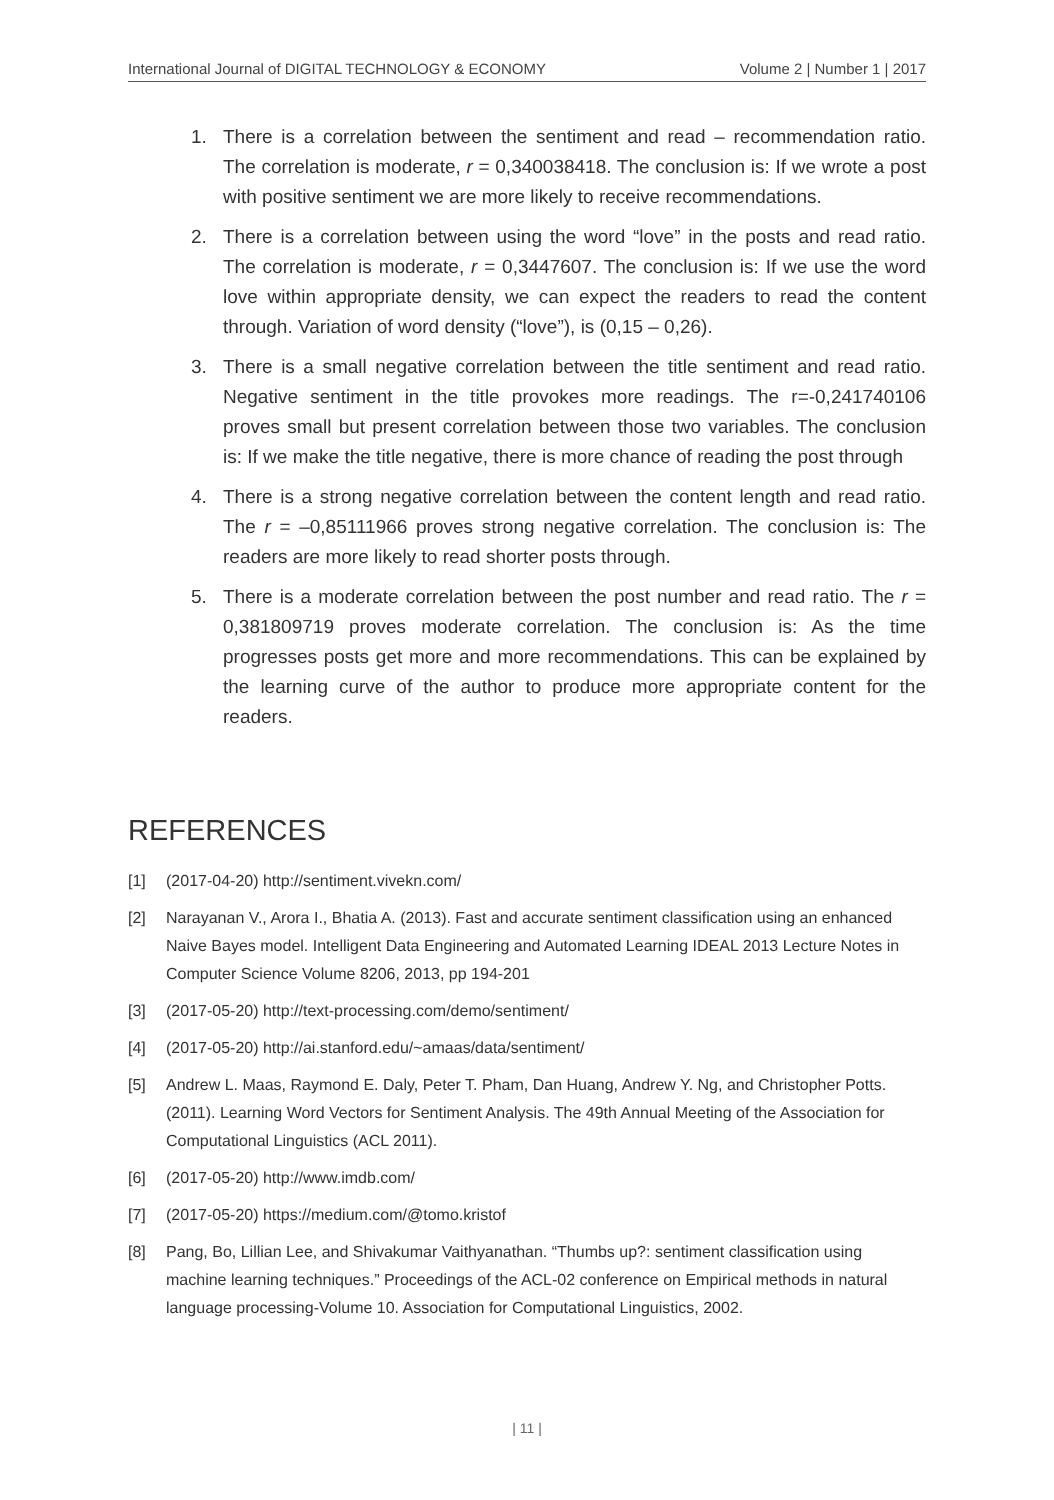International Journal of DIGITAL TECHNOLOGY & ECONOMY Volume 2 | Number 1 | 2017
1. There is a correlation between the sentiment and read – recommendation ratio. The correlation is moderate, r = 0,340038418. The conclusion is: If we wrote a post with positive sentiment we are more likely to receive recommendations.
2. There is a correlation between using the word “love” in the posts and read ratio. The correlation is moderate, r = 0,3447607. The conclusion is: If we use the word love within appropriate density, we can expect the readers to read the content through. Variation of word density (“love”), is (0,15 – 0,26).
3. There is a small negative correlation between the title sentiment and read ratio. Negative sentiment in the title provokes more readings. The r=-0,241740106 proves small but present correlation between those two variables. The conclusion is: If we make the title negative, there is more chance of reading the post through
4. There is a strong negative correlation between the content length and read ratio. The r = –0,85111966 proves strong negative correlation. The conclusion is: The readers are more likely to read shorter posts through.
5. There is a moderate correlation between the post number and read ratio. The r = 0,381809719 proves moderate correlation. The conclusion is: As the time progresses posts get more and more recommendations. This can be explained by the learning curve of the author to produce more appropriate content for the readers.
REFERENCES
[1] (2017-04-20) http://sentiment.vivekn.com/
[2] Narayanan V., Arora I., Bhatia A. (2013). Fast and accurate sentiment classification using an enhanced Naive Bayes model. Intelligent Data Engineering and Automated Learning IDEAL 2013 Lecture Notes in Computer Science Volume 8206, 2013, pp 194-201
[3] (2017-05-20) http://text-processing.com/demo/sentiment/
[4] (2017-05-20) http://ai.stanford.edu/~amaas/data/sentiment/
[5] Andrew L. Maas, Raymond E. Daly, Peter T. Pham, Dan Huang, Andrew Y. Ng, and Christopher Potts. (2011). Learning Word Vectors for Sentiment Analysis. The 49th Annual Meeting of the Association for Computational Linguistics (ACL 2011).
[6] (2017-05-20) http://www.imdb.com/
[7] (2017-05-20) https://medium.com/@tomo.kristof
[8] Pang, Bo, Lillian Lee, and Shivakumar Vaithyanathan. “Thumbs up?: sentiment classification using machine learning techniques.” Proceedings of the ACL-02 conference on Empirical methods in natural language processing-Volume 10. Association for Computational Linguistics, 2002.
| 11 |